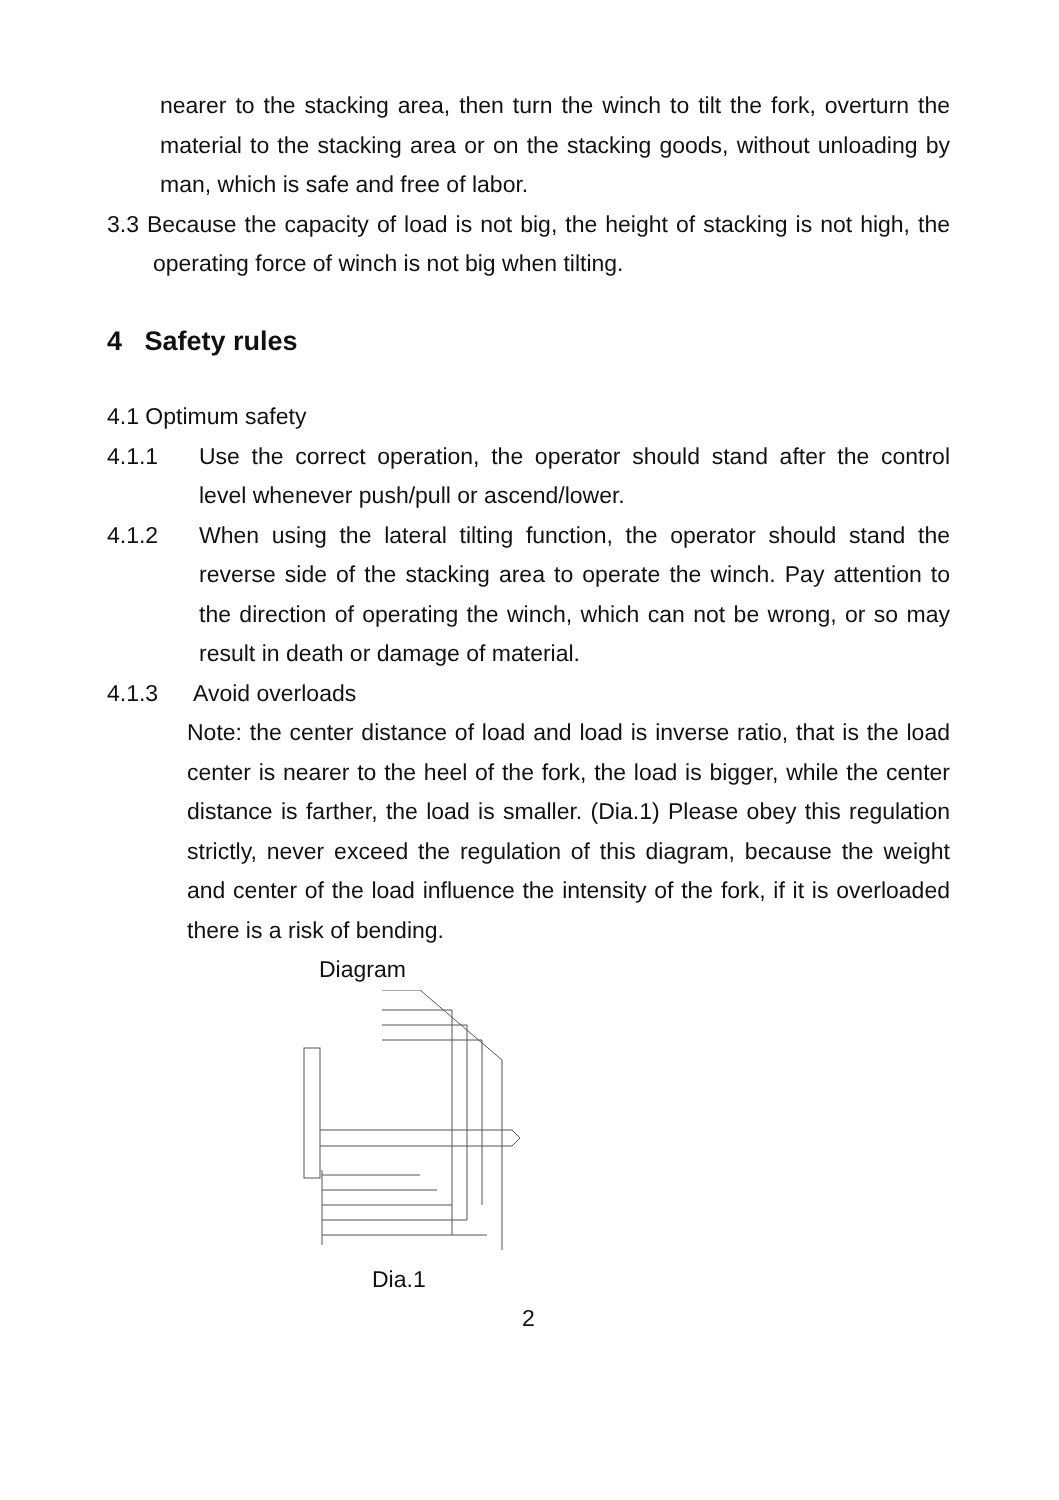nearer to the stacking area, then turn the winch to tilt the fork, overturn the material to the stacking area or on the stacking goods, without unloading by man, which is safe and free of labor.
3.3 Because the capacity of load is not big, the height of stacking is not high, the operating force of winch is not big when tilting.
4 Safety rules
4.1 Optimum safety
4.1.1 Use the correct operation, the operator should stand after the control level whenever push/pull or ascend/lower.
4.1.2 When using the lateral tilting function, the operator should stand the reverse side of the stacking area to operate the winch. Pay attention to the direction of operating the winch, which can not be wrong, or so may result in death or damage of material.
4.1.3 Avoid overloads
Note: the center distance of load and load is inverse ratio, that is the load center is nearer to the heel of the fork, the load is bigger, while the center distance is farther, the load is smaller. (Dia.1) Please obey this regulation strictly, never exceed the regulation of this diagram, because the weight and center of the load influence the intensity of the fork, if it is overloaded there is a risk of bending.
Diagram
Dia.1
2